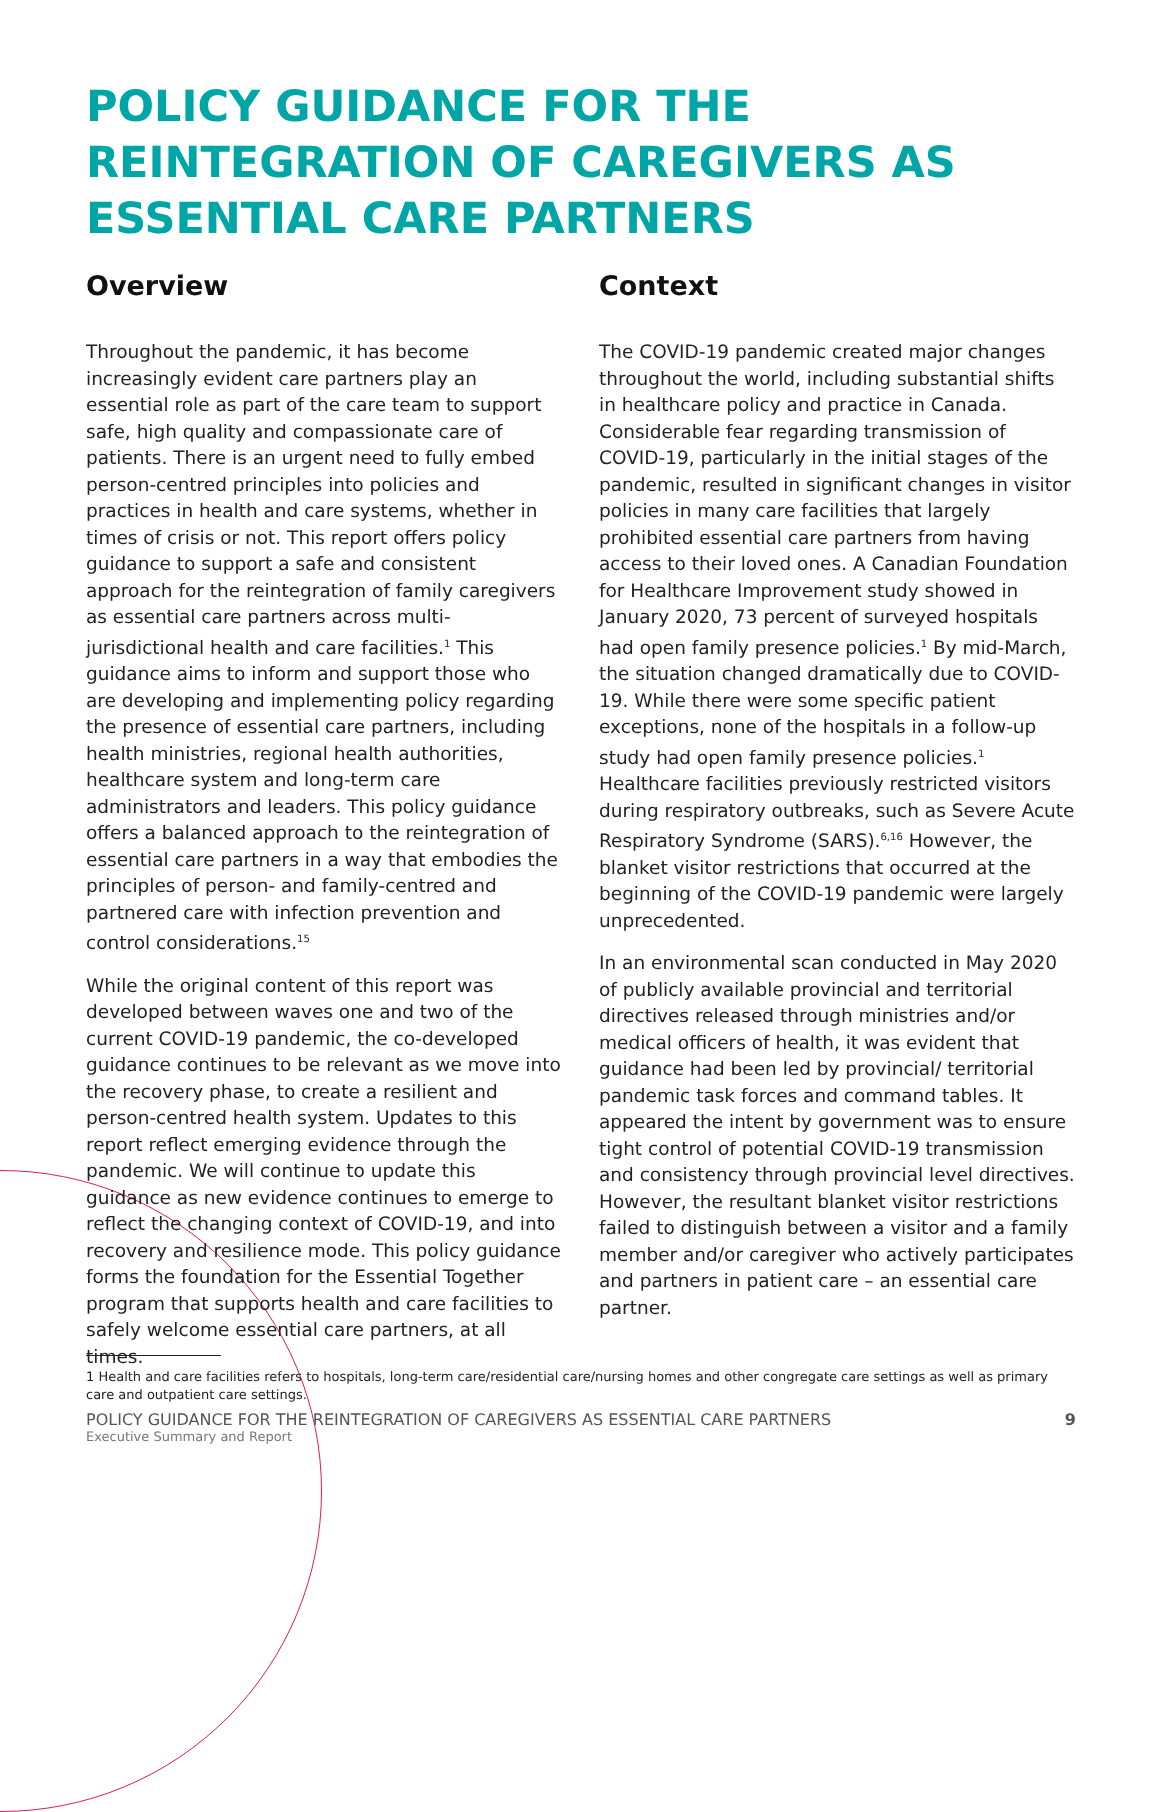POLICY GUIDANCE FOR THE REINTEGRATION OF CAREGIVERS AS ESSENTIAL CARE PARTNERS
Overview
Throughout the pandemic, it has become increasingly evident care partners play an essential role as part of the care team to support safe, high quality and compassionate care of patients. There is an urgent need to fully embed person-centred principles into policies and practices in health and care systems, whether in times of crisis or not. This report offers policy guidance to support a safe and consistent approach for the reintegration of family caregivers as essential care partners across multi-jurisdictional health and care facilities.<sup>1</sup> This guidance aims to inform and support those who are developing and implementing policy regarding the presence of essential care partners, including health ministries, regional health authorities, healthcare system and long-term care administrators and leaders. This policy guidance offers a balanced approach to the reintegration of essential care partners in a way that embodies the principles of person- and family-centred and partnered care with infection prevention and control considerations.<sup>15</sup>
While the original content of this report was developed between waves one and two of the current COVID-19 pandemic, the co-developed guidance continues to be relevant as we move into the recovery phase, to create a resilient and person-centred health system. Updates to this report reflect emerging evidence through the pandemic. We will continue to update this guidance as new evidence continues to emerge to reflect the changing context of COVID-19, and into recovery and resilience mode. This policy guidance forms the foundation for the Essential Together program that supports health and care facilities to safely welcome essential care partners, at all times.
Context
The COVID-19 pandemic created major changes throughout the world, including substantial shifts in healthcare policy and practice in Canada. Considerable fear regarding transmission of COVID-19, particularly in the initial stages of the pandemic, resulted in significant changes in visitor policies in many care facilities that largely prohibited essential care partners from having access to their loved ones. A Canadian Foundation for Healthcare Improvement study showed in January 2020, 73 percent of surveyed hospitals had open family presence policies.<sup>1</sup> By mid-March, the situation changed dramatically due to COVID-19. While there were some specific patient exceptions, none of the hospitals in a follow-up study had open family presence policies.<sup>1</sup> Healthcare facilities previously restricted visitors during respiratory outbreaks, such as Severe Acute Respiratory Syndrome (SARS).<sup>6,16</sup> However, the blanket visitor restrictions that occurred at the beginning of the COVID-19 pandemic were largely unprecedented.
In an environmental scan conducted in May 2020 of publicly available provincial and territorial directives released through ministries and/or medical officers of health, it was evident that guidance had been led by provincial/ territorial pandemic task forces and command tables. It appeared the intent by government was to ensure tight control of potential COVID-19 transmission and consistency through provincial level directives. However, the resultant blanket visitor restrictions failed to distinguish between a visitor and a family member and/or caregiver who actively participates and partners in patient care – an essential care partner.
1 Health and care facilities refers to hospitals, long-term care/residential care/nursing homes and other congregate care settings as well as primary care and outpatient care settings.
POLICY GUIDANCE FOR THE REINTEGRATION OF CAREGIVERS AS ESSENTIAL CARE PARTNERS
Executive Summary and Report
9